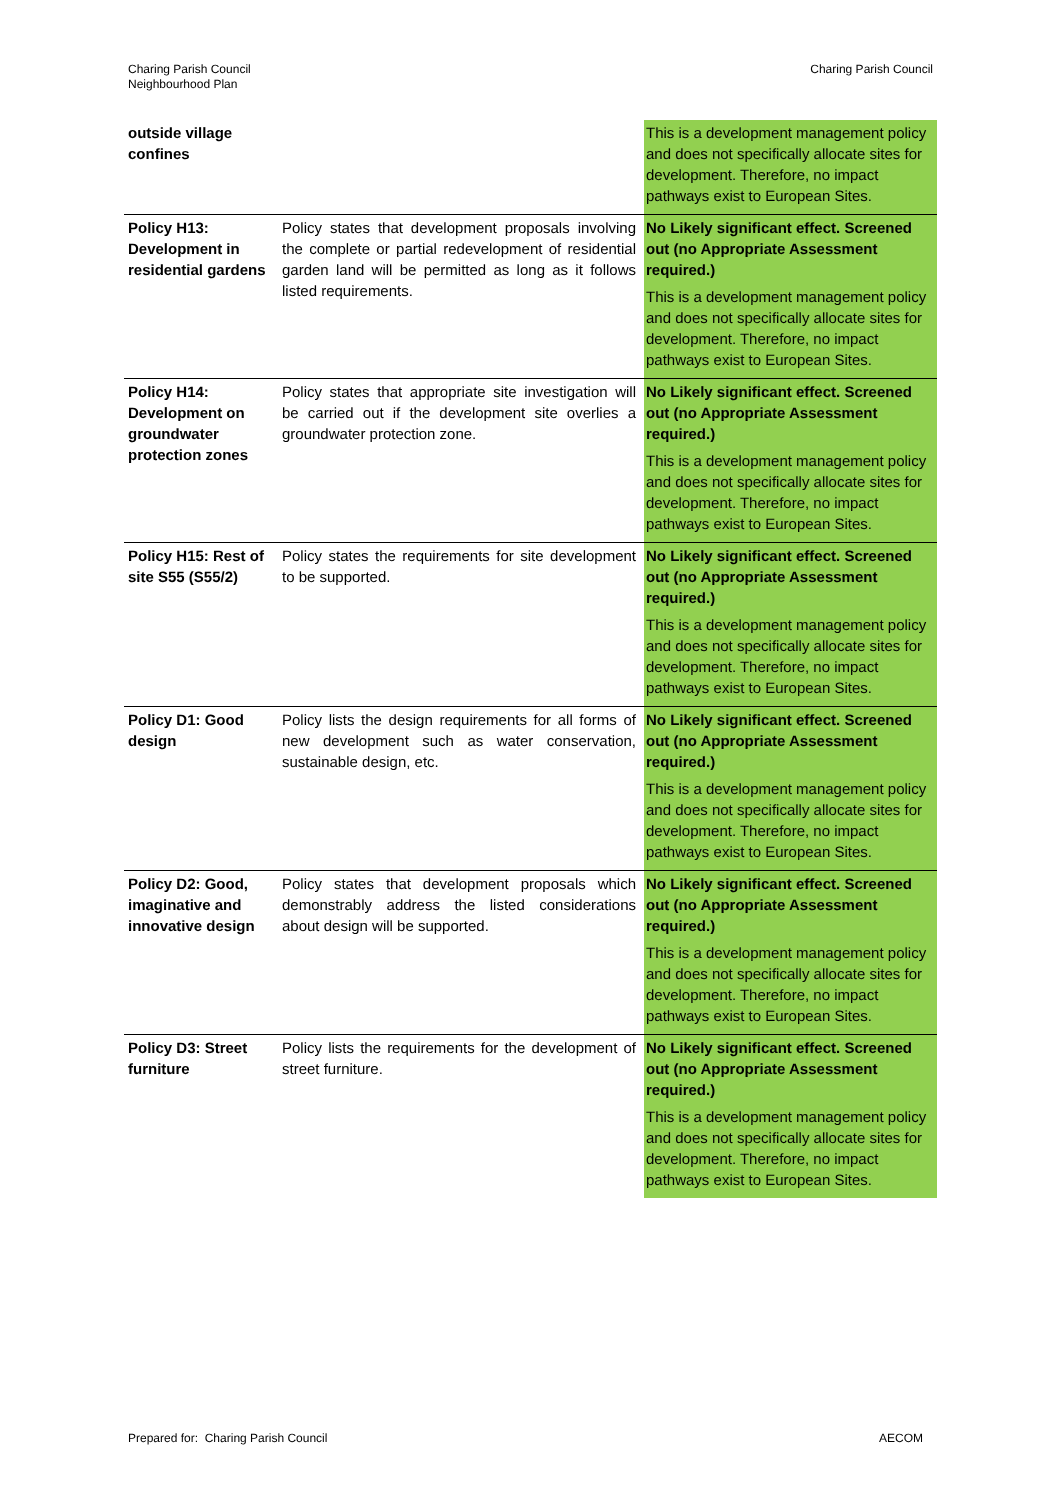Charing Parish Council
Neighbourhood Plan
Charing Parish Council
| outside village confines | | This is a development management policy and does not specifically allocate sites for development. Therefore, no impact pathways exist to European Sites. |
| Policy H13: Development in residential gardens | Policy states that development proposals involving the complete or partial redevelopment of residential garden land will be permitted as long as it follows listed requirements. | No Likely significant effect. Screened out (no Appropriate Assessment required.) This is a development management policy and does not specifically allocate sites for development. Therefore, no impact pathways exist to European Sites. |
| Policy H14: Development on groundwater protection zones | Policy states that appropriate site investigation will be carried out if the development site overlies a groundwater protection zone. | No Likely significant effect. Screened out (no Appropriate Assessment required.) This is a development management policy and does not specifically allocate sites for development. Therefore, no impact pathways exist to European Sites. |
| Policy H15: Rest of site S55 (S55/2) | Policy states the requirements for site development to be supported. | No Likely significant effect. Screened out (no Appropriate Assessment required.) This is a development management policy and does not specifically allocate sites for development. Therefore, no impact pathways exist to European Sites. |
| Policy D1: Good design | Policy lists the design requirements for all forms of new development such as water conservation, sustainable design, etc. | No Likely significant effect. Screened out (no Appropriate Assessment required.) This is a development management policy and does not specifically allocate sites for development. Therefore, no impact pathways exist to European Sites. |
| Policy D2: Good, imaginative and innovative design | Policy states that development proposals which demonstrably address the listed considerations about design will be supported. | No Likely significant effect. Screened out (no Appropriate Assessment required.) This is a development management policy and does not specifically allocate sites for development. Therefore, no impact pathways exist to European Sites. |
| Policy D3: Street furniture | Policy lists the requirements for the development of street furniture. | No Likely significant effect. Screened out (no Appropriate Assessment required.) This is a development management policy and does not specifically allocate sites for development. Therefore, no impact pathways exist to European Sites. |
Prepared for: Charing Parish Council
AECOM